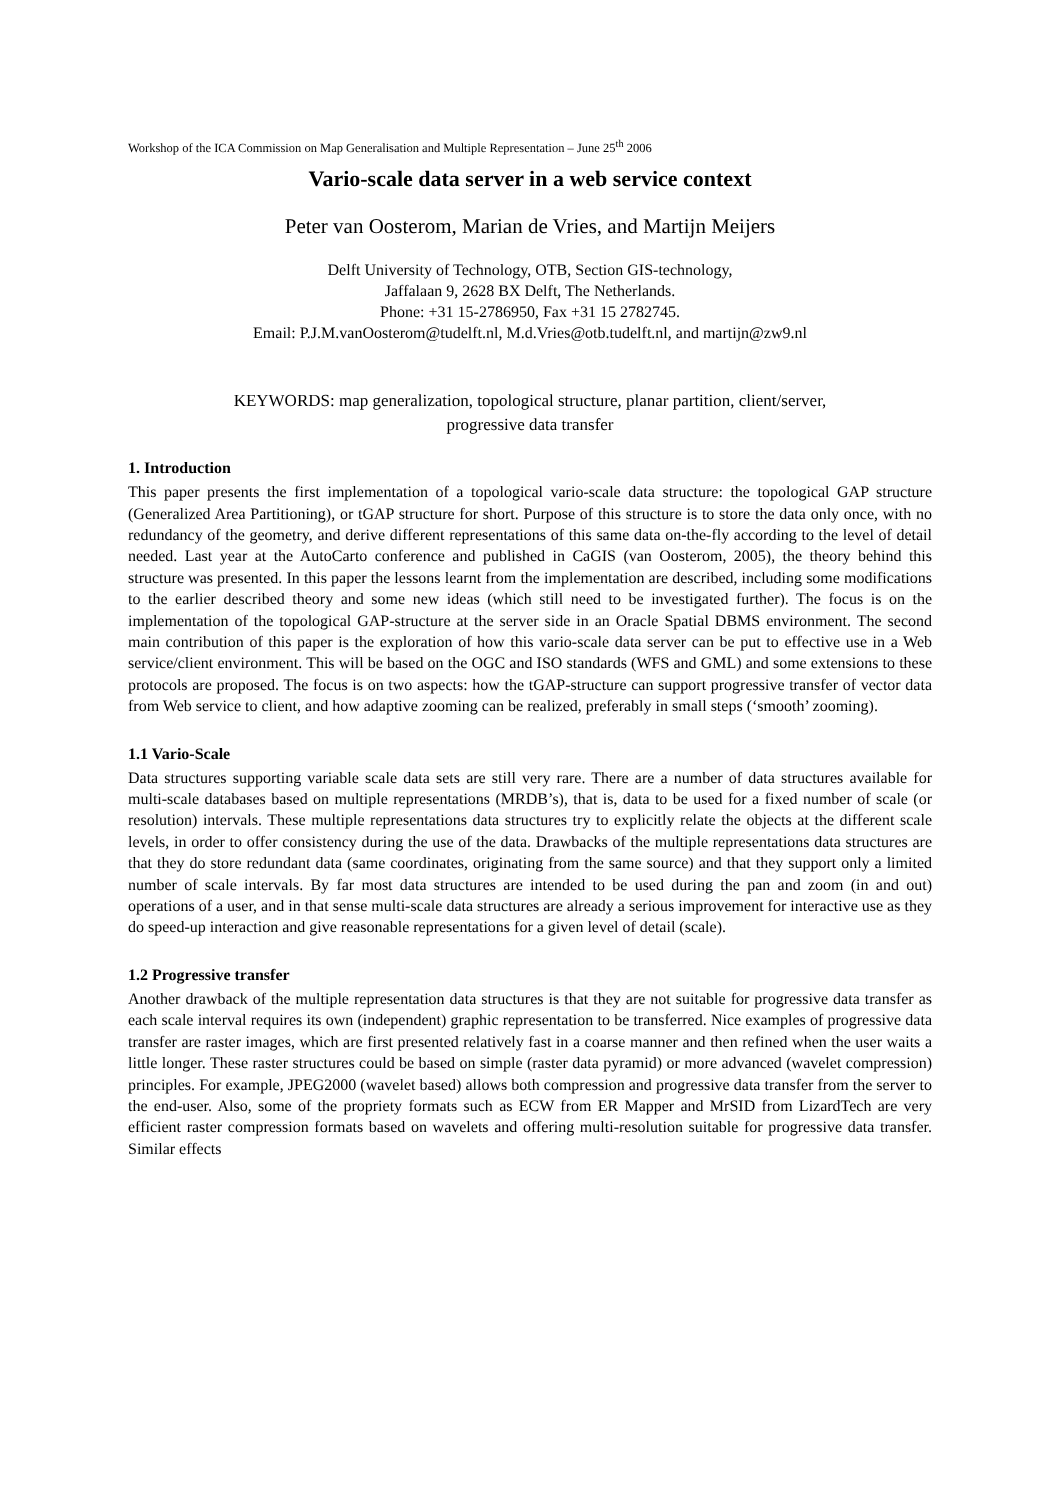Workshop of the ICA Commission on Map Generalisation and Multiple Representation – June 25<sup>th</sup> 2006
Vario-scale data server in a web service context
Peter van Oosterom, Marian de Vries, and Martijn Meijers
Delft University of Technology, OTB, Section GIS-technology,
Jaffalaan 9, 2628 BX Delft, The Netherlands.
Phone: +31 15-2786950, Fax +31 15 2782745.
Email: P.J.M.vanOosterom@tudelft.nl, M.d.Vries@otb.tudelft.nl, and martijn@zw9.nl
KEYWORDS: map generalization, topological structure, planar partition, client/server,
progressive data transfer
1. Introduction
This paper presents the first implementation of a topological vario-scale data structure: the topological GAP structure (Generalized Area Partitioning), or tGAP structure for short. Purpose of this structure is to store the data only once, with no redundancy of the geometry, and derive different representations of this same data on-the-fly according to the level of detail needed. Last year at the AutoCarto conference and published in CaGIS (van Oosterom, 2005), the theory behind this structure was presented. In this paper the lessons learnt from the implementation are described, including some modifications to the earlier described theory and some new ideas (which still need to be investigated further). The focus is on the implementation of the topological GAP-structure at the server side in an Oracle Spatial DBMS environment. The second main contribution of this paper is the exploration of how this vario-scale data server can be put to effective use in a Web service/client environment. This will be based on the OGC and ISO standards (WFS and GML) and some extensions to these protocols are proposed. The focus is on two aspects: how the tGAP-structure can support progressive transfer of vector data from Web service to client, and how adaptive zooming can be realized, preferably in small steps (‘smooth’ zooming).
1.1 Vario-Scale
Data structures supporting variable scale data sets are still very rare. There are a number of data structures available for multi-scale databases based on multiple representations (MRDB’s), that is, data to be used for a fixed number of scale (or resolution) intervals. These multiple representations data structures try to explicitly relate the objects at the different scale levels, in order to offer consistency during the use of the data. Drawbacks of the multiple representations data structures are that they do store redundant data (same coordinates, originating from the same source) and that they support only a limited number of scale intervals. By far most data structures are intended to be used during the pan and zoom (in and out) operations of a user, and in that sense multi-scale data structures are already a serious improvement for interactive use as they do speed-up interaction and give reasonable representations for a given level of detail (scale).
1.2 Progressive transfer
Another drawback of the multiple representation data structures is that they are not suitable for progressive data transfer as each scale interval requires its own (independent) graphic representation to be transferred. Nice examples of progressive data transfer are raster images, which are first presented relatively fast in a coarse manner and then refined when the user waits a little longer. These raster structures could be based on simple (raster data pyramid) or more advanced (wavelet compression) principles. For example, JPEG2000 (wavelet based) allows both compression and progressive data transfer from the server to the end-user. Also, some of the propriety formats such as ECW from ER Mapper and MrSID from LizardTech are very efficient raster compression formats based on wavelets and offering multi-resolution suitable for progressive data transfer. Similar effects